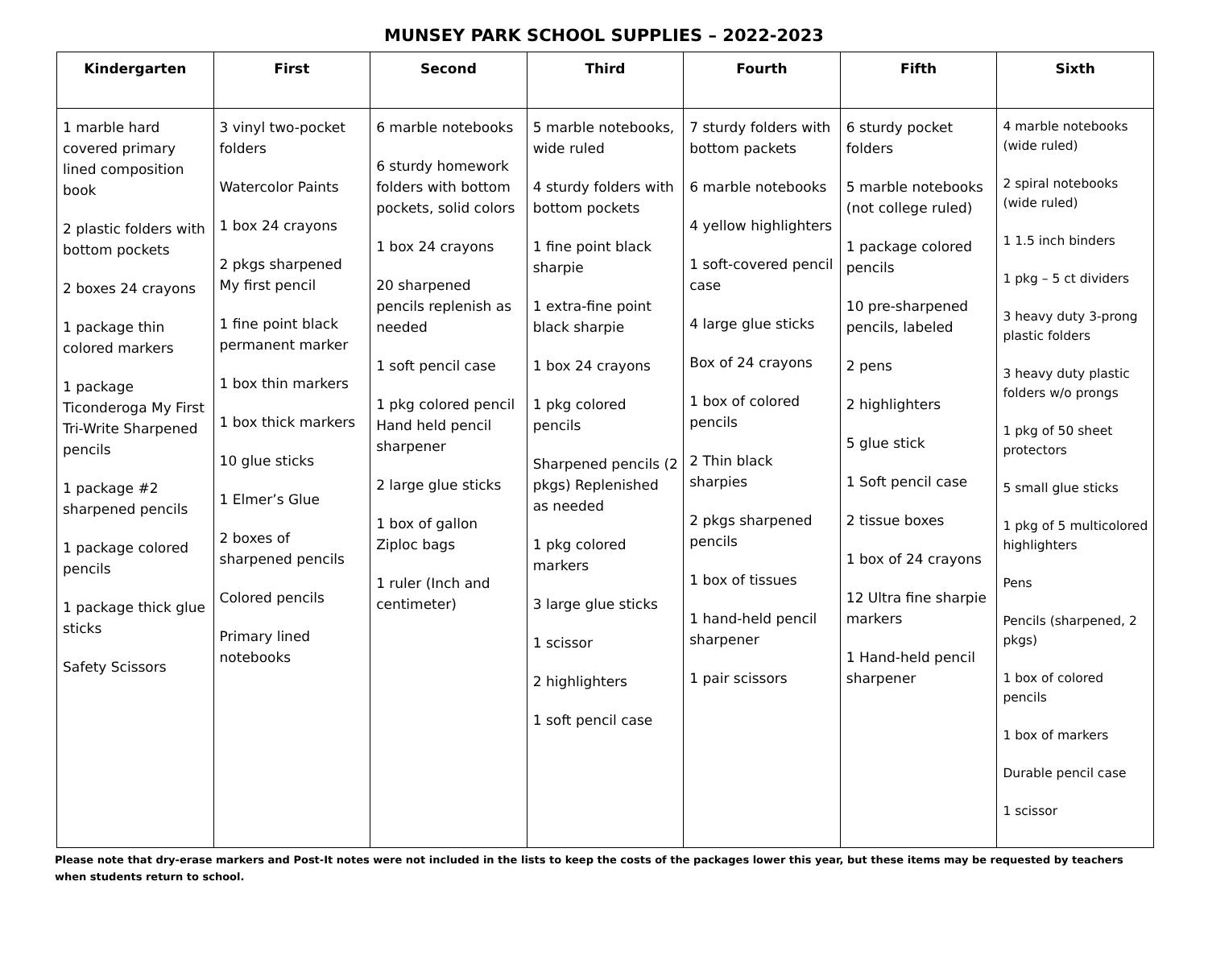MUNSEY PARK SCHOOL SUPPLIES – 2022-2023
| Kindergarten | First | Second | Third | Fourth | Fifth | Sixth |
| --- | --- | --- | --- | --- | --- | --- |
| 1 marble hard covered primary lined composition book 2 plastic folders with bottom pockets 2 boxes 24 crayons 1 package thin colored markers 1 package Ticonderoga My First Tri-Write Sharpened pencils 1 package #2 sharpened pencils 1 package colored pencils 1 package thick glue sticks Safety Scissors | 3 vinyl two-pocket folders Watercolor Paints 1 box 24 crayons 2 pkgs sharpened My first pencil 1 fine point black permanent marker 1 box thin markers 1 box thick markers 10 glue sticks 1 Elmer’s Glue 2 boxes of sharpened pencils Colored pencils Primary lined notebooks | 6 marble notebooks 6 sturdy homework folders with bottom pockets, solid colors 1 box 24 crayons 20 sharpened pencils replenish as needed 1 soft pencil case 1 pkg colored pencil Hand held pencil sharpener 2 large glue sticks 1 box of gallon Ziploc bags 1 ruler (Inch and centimeter) | 5 marble notebooks, wide ruled 4 sturdy folders with bottom pockets 1 fine point black sharpie 1 extra-fine point black sharpie 1 box 24 crayons 1 pkg colored pencils Sharpened pencils (2 pkgs) Replenished as needed 1 pkg colored markers 3 large glue sticks 1 scissor 2 highlighters 1 soft pencil case | 7 sturdy folders with bottom packets 6 marble notebooks 4 yellow highlighters 1 soft-covered pencil case 4 large glue sticks Box of 24 crayons 1 box of colored pencils 2 Thin black sharpies 2 pkgs sharpened pencils 1 box of tissues 1 hand-held pencil sharpener 1 pair scissors | 6 sturdy pocket folders 5 marble notebooks (not college ruled) 1 package colored pencils 10 pre-sharpened pencils, labeled 2 pens 2 highlighters 5 glue stick 1 Soft pencil case 2 tissue boxes 1 box of 24 crayons 12 Ultra fine sharpie markers 1 Hand-held pencil sharpener | 4 marble notebooks (wide ruled) 2 spiral notebooks (wide ruled) 1 1.5 inch binders 1 pkg – 5 ct dividers 3 heavy duty 3-prong plastic folders 3 heavy duty plastic folders w/o prongs 1 pkg of 50 sheet protectors 5 small glue sticks 1 pkg of 5 multicolored highlighters Pens Pencils (sharpened, 2 pkgs) 1 box of colored pencils 1 box of markers Durable pencil case 1 scissor |
Please note that dry-erase markers and Post-It notes were not included in the lists to keep the costs of the packages lower this year, but these items may be requested by teachers when students return to school.